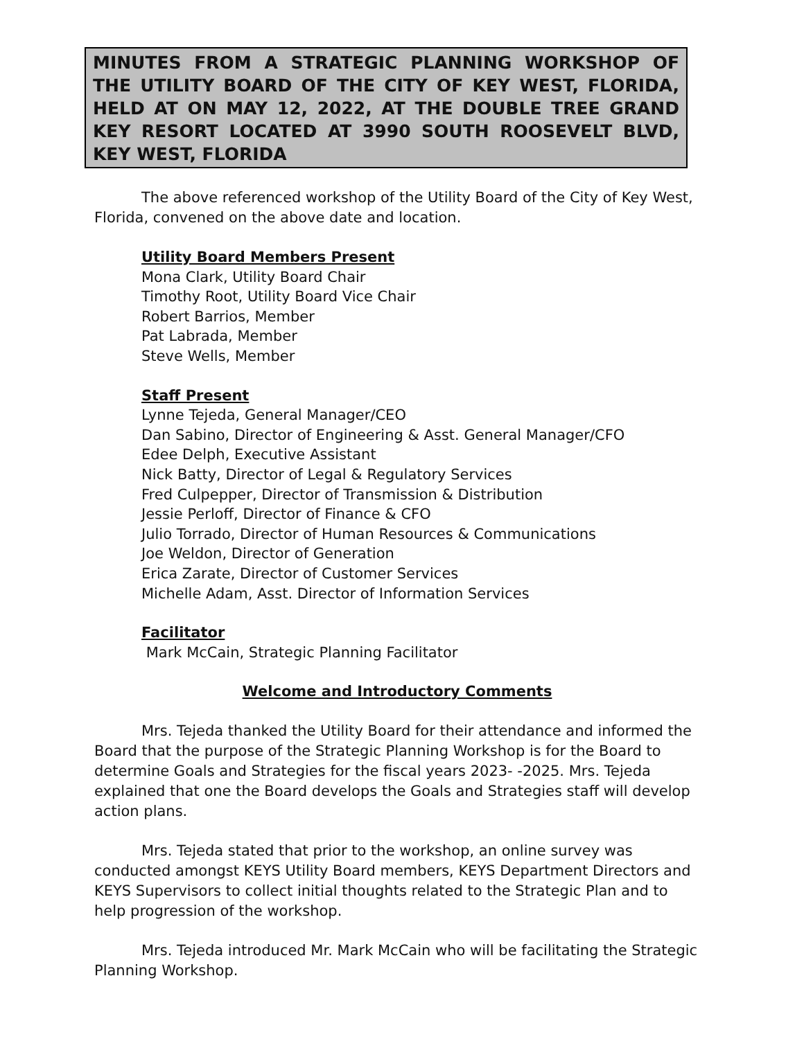MINUTES FROM A STRATEGIC PLANNING WORKSHOP OF THE UTILITY BOARD OF THE CITY OF KEY WEST, FLORIDA, HELD AT ON MAY 12, 2022, AT THE DOUBLE TREE GRAND KEY RESORT LOCATED AT 3990 SOUTH ROOSEVELT BLVD, KEY WEST, FLORIDA
The above referenced workshop of the Utility Board of the City of Key West, Florida, convened on the above date and location.
Utility Board Members Present
Mona Clark, Utility Board Chair
Timothy Root, Utility Board Vice Chair
Robert Barrios, Member
Pat Labrada, Member
Steve Wells, Member
Staff Present
Lynne Tejeda, General Manager/CEO
Dan Sabino, Director of Engineering & Asst. General Manager/CFO
Edee Delph, Executive Assistant
Nick Batty, Director of Legal & Regulatory Services
Fred Culpepper, Director of Transmission & Distribution
Jessie Perloff, Director of Finance & CFO
Julio Torrado, Director of Human Resources & Communications
Joe Weldon, Director of Generation
Erica Zarate, Director of Customer Services
Michelle Adam, Asst. Director of Information Services
Facilitator
Mark McCain, Strategic Planning Facilitator
Welcome and Introductory Comments
Mrs. Tejeda thanked the Utility Board for their attendance and informed the Board that the purpose of the Strategic Planning Workshop is for the Board to determine Goals and Strategies for the fiscal years 2023- -2025. Mrs. Tejeda explained that one the Board develops the Goals and Strategies staff will develop action plans.
Mrs. Tejeda stated that prior to the workshop, an online survey was conducted amongst KEYS Utility Board members, KEYS Department Directors and KEYS Supervisors to collect initial thoughts related to the Strategic Plan and to help progression of the workshop.
Mrs. Tejeda introduced Mr. Mark McCain who will be facilitating the Strategic Planning Workshop.